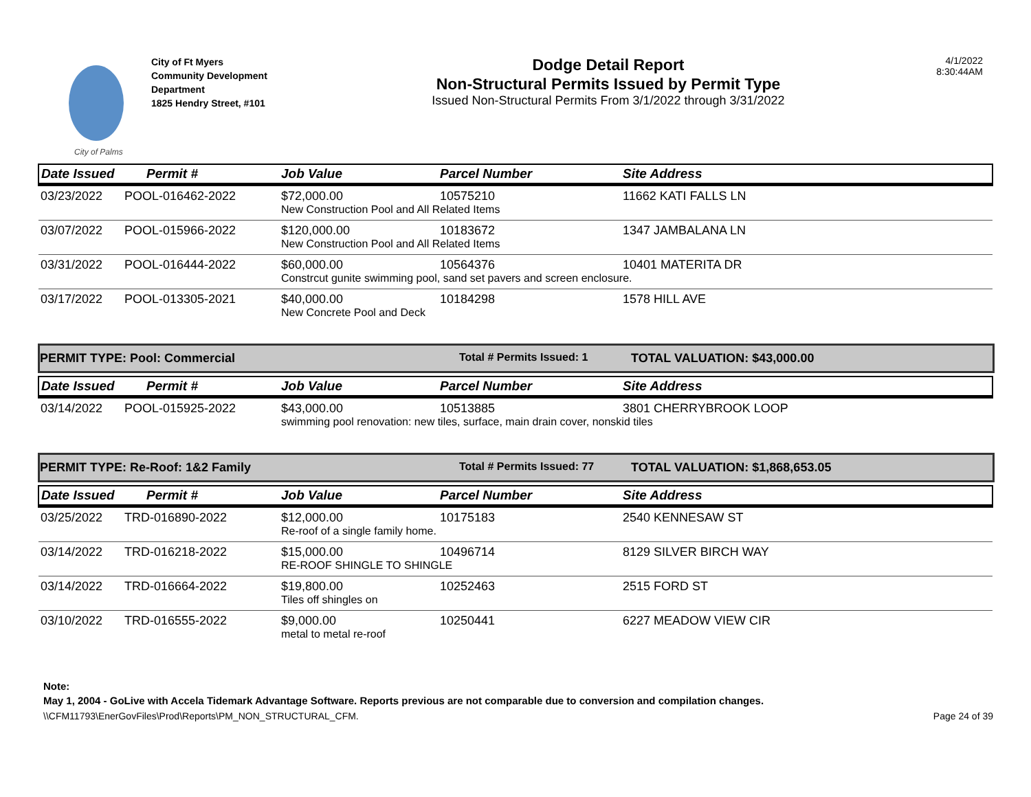City of Palms
City of Ft Myers
Community Development Department
1825 Hendry Street, #101
Dodge Detail Report
Non-Structural Permits Issued by Permit Type
Issued Non-Structural Permits From 3/1/2022 through 3/31/2022
4/1/2022
8:30:44AM
| Date Issued | Permit # | Job Value | Parcel Number | Site Address |
| --- | --- | --- | --- | --- |
| 03/23/2022 | POOL-016462-2022 | $72,000.00 | 10575210 | 11662 KATI FALLS LN |
| | | New Construction Pool and All Related Items | | |
| 03/07/2022 | POOL-015966-2022 | $120,000.00 | 10183672 | 1347 JAMBALANA LN |
| | | New Construction Pool and All Related Items | | |
| 03/31/2022 | POOL-016444-2022 | $60,000.00 | 10564376 | 10401 MATERITA DR |
| | | Constrcut gunite swimming pool, sand set pavers and screen enclosure. | | |
| 03/17/2022 | POOL-013305-2021 | $40,000.00 | 10184298 | 1578 HILL AVE |
| | | New Concrete Pool and Deck | | |
PERMIT TYPE: Pool: Commercial Total # Permits Issued: 1 TOTAL VALUATION: $43,000.00
| Date Issued | Permit # | Job Value | Parcel Number | Site Address |
| --- | --- | --- | --- | --- |
| 03/14/2022 | POOL-015925-2022 | $43,000.00 | 10513885 | 3801 CHERRYBROOK LOOP |
| | | swimming pool renovation: new tiles, surface, main drain cover, nonskid tiles | | |
PERMIT TYPE: Re-Roof: 1&2 Family Total # Permits Issued: 77 TOTAL VALUATION: $1,868,653.05
| Date Issued | Permit # | Job Value | Parcel Number | Site Address |
| --- | --- | --- | --- | --- |
| 03/25/2022 | TRD-016890-2022 | $12,000.00 | 10175183 | 2540 KENNESAW ST |
| | | Re-roof of a single family home. | | |
| 03/14/2022 | TRD-016218-2022 | $15,000.00 | 10496714 | 8129 SILVER BIRCH WAY |
| | | RE-ROOF SHINGLE TO SHINGLE | | |
| 03/14/2022 | TRD-016664-2022 | $19,800.00 | 10252463 | 2515 FORD ST |
| | | Tiles off shingles on | | |
| 03/10/2022 | TRD-016555-2022 | $9,000.00 | 10250441 | 6227 MEADOW VIEW CIR |
| | | metal to metal re-roof | | |
Note:
May 1, 2004 - GoLive with Accela Tidemark Advantage Software. Reports previous are not comparable due to conversion and compilation changes.
\\CFM11793\EnerGovFiles\Prod\Reports\PM_NON_STRUCTURAL_CFM. Page 24 of 39